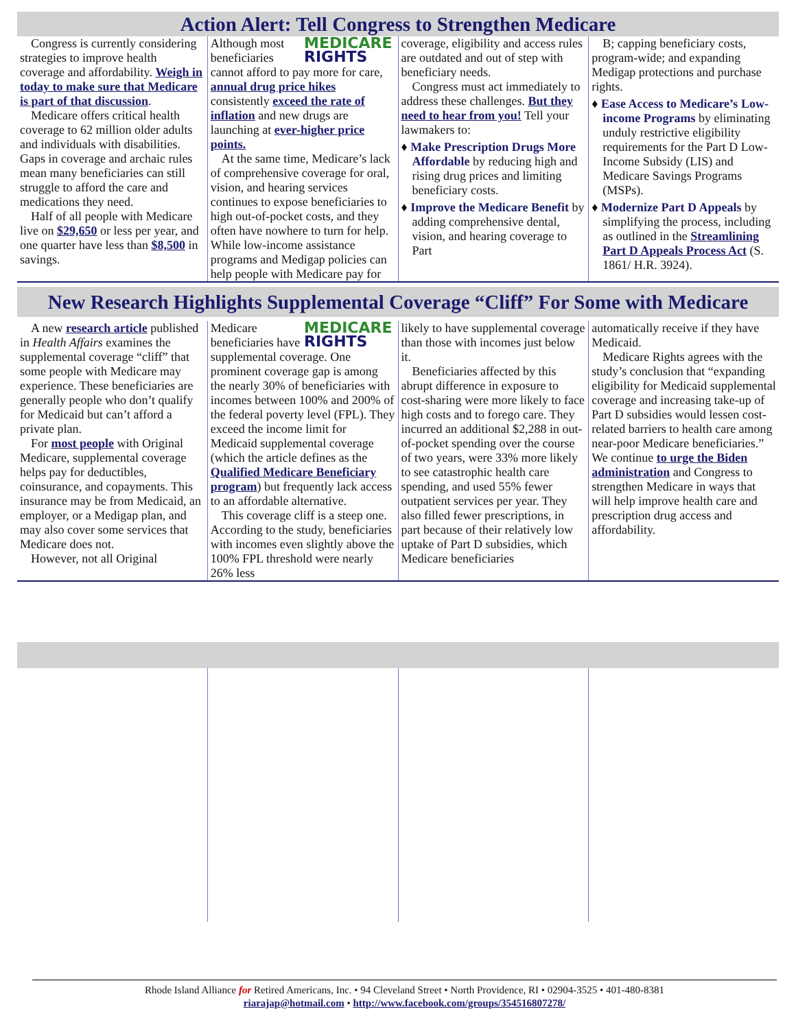Action Alert: Tell Congress to Strengthen Medicare
Congress is currently considering strategies to improve health coverage and affordability. Weigh in today to make sure that Medicare is part of that discussion.
Medicare offers critical health coverage to 62 million older adults and individuals with disabilities. Gaps in coverage and archaic rules mean many beneficiaries can still struggle to afford the care and medications they need.
Half of all people with Medicare live on $29,650 or less per year, and one quarter have less than $8,500 in savings.
MEDICARE
RIGHTS
Although most beneficiaries cannot afford to pay more for care, annual drug price hikes consistently exceed the rate of inflation and new drugs are launching at ever-higher price points.
At the same time, Medicare’s lack of comprehensive coverage for oral, vision, and hearing services continues to expose beneficiaries to high out-of-pocket costs, and they often have nowhere to turn for help. While low-income assistance programs and Medigap policies can help people with Medicare pay for
coverage, eligibility and access rules are outdated and out of step with beneficiary needs.
Congress must act immediately to address these challenges. But they need to hear from you! Tell your lawmakers to:
♦ Make Prescription Drugs More Affordable by reducing high and rising drug prices and limiting beneficiary costs.
♦ Improve the Medicare Benefit by adding comprehensive dental, vision, and hearing coverage to Part
B; capping beneficiary costs, program-wide; and expanding Medigap protections and purchase rights.
♦ Ease Access to Medicare’s Low-income Programs by eliminating unduly restrictive eligibility requirements for the Part D Low-Income Subsidy (LIS) and Medicare Savings Programs (MSPs).
♦ Modernize Part D Appeals by simplifying the process, including as outlined in the Streamlining Part D Appeals Process Act (S. 1861/ H.R. 3924).
New Research Highlights Supplemental Coverage “Cliff” For Some with Medicare
A new research article published in Health Affairs examines the supplemental coverage “cliff” that some people with Medicare may experience. These beneficiaries are generally people who don’t qualify for Medicaid but can’t afford a private plan.
For most people with Original Medicare, supplemental coverage helps pay for deductibles, coinsurance, and copayments. This insurance may be from Medicaid, an employer, or a Medigap plan, and may also cover some services that Medicare does not.
However, not all Original
MEDICARE
RIGHTS
Medicare beneficiaries have supplemental coverage. One prominent coverage gap is among the nearly 30% of beneficiaries with incomes between 100% and 200% of the federal poverty level (FPL). They exceed the income limit for Medicaid supplemental coverage (which the article defines as the Qualified Medicare Beneficiary program) but frequently lack access to an affordable alternative.
This coverage cliff is a steep one. According to the study, beneficiaries with incomes even slightly above the 100% FPL threshold were nearly 26% less
likely to have supplemental coverage than those with incomes just below it.
Beneficiaries affected by this abrupt difference in exposure to cost-sharing were more likely to face high costs and to forego care. They incurred an additional $2,288 in out-of-pocket spending over the course of two years, were 33% more likely to see catastrophic health care spending, and used 55% fewer outpatient services per year. They also filled fewer prescriptions, in part because of their relatively low uptake of Part D subsidies, which Medicare beneficiaries
automatically receive if they have Medicaid.
Medicare Rights agrees with the study’s conclusion that “expanding eligibility for Medicaid supplemental coverage and increasing take-up of Part D subsidies would lessen cost-related barriers to health care among near-poor Medicare beneficiaries.” We continue to urge the Biden administration and Congress to strengthen Medicare in ways that will help improve health care and prescription drug access and affordability.
Rhode Island Alliance for Retired Americans, Inc. • 94 Cleveland Street • North Providence, RI • 02904-3525 • 401-480-8381
riarajap@hotmail.com • http://www.facebook.com/groups/354516807278/